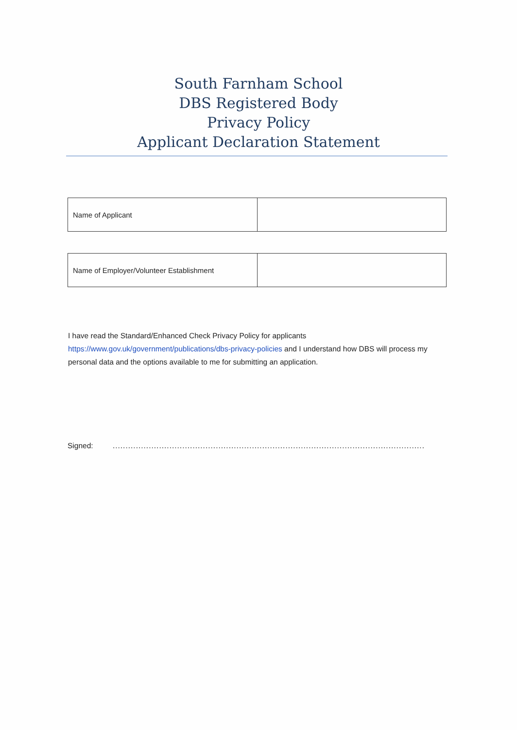South Farnham School
DBS Registered Body
Privacy Policy
Applicant Declaration Statement
| Name of Applicant | |
| Name of Employer/Volunteer Establishment | |
I have read the Standard/Enhanced Check Privacy Policy for applicants https://www.gov.uk/government/publications/dbs-privacy-policies and I understand how DBS will process my personal data and the options available to me for submitting an application.
Signed: .........................................................................................................................